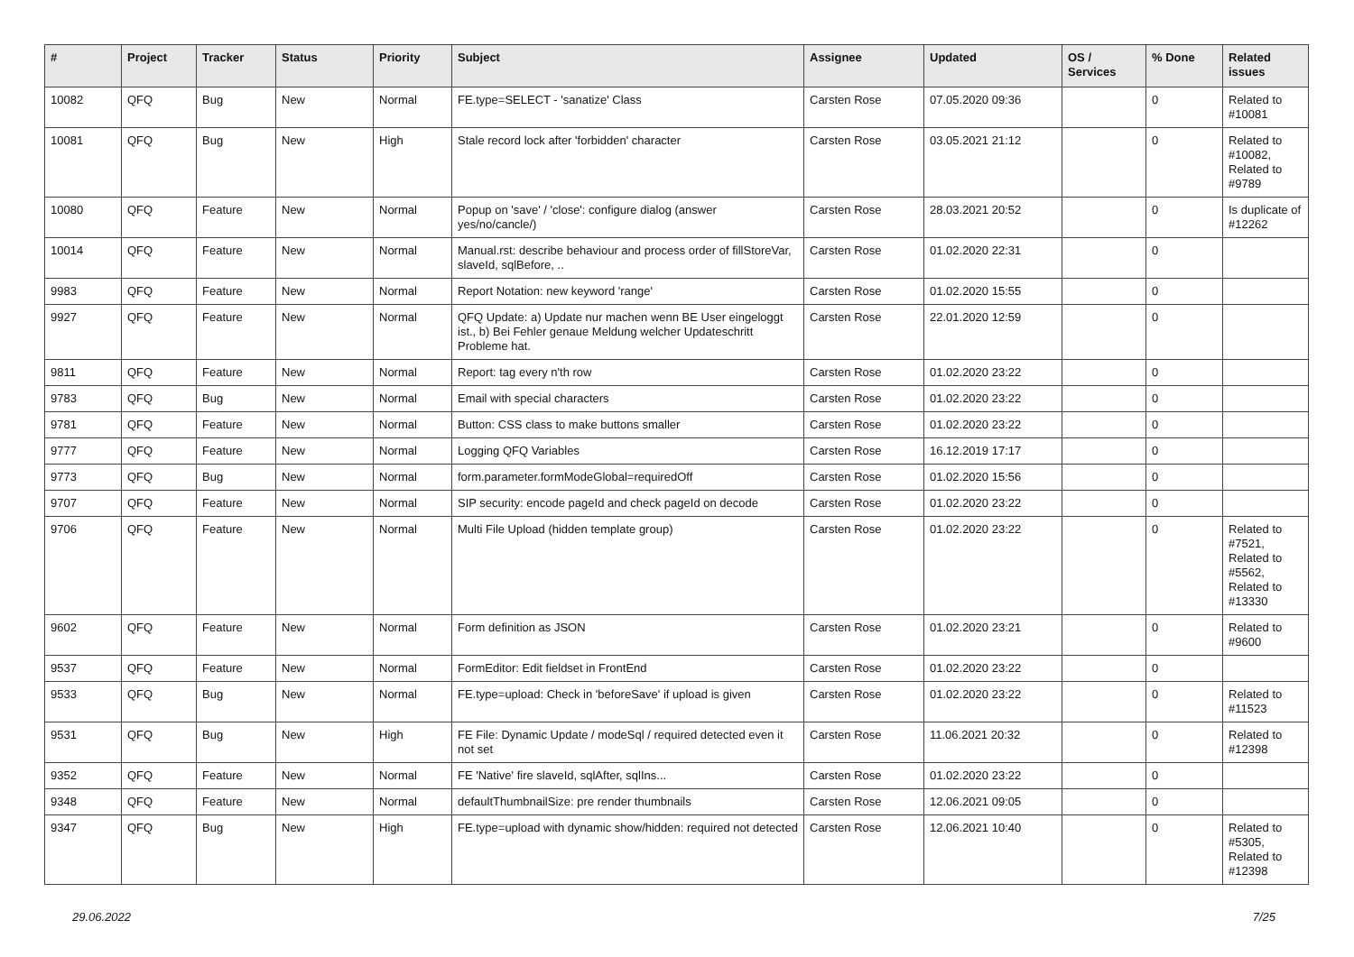| # | Project | Tracker | Status | Priority | Subject | Assignee | Updated | OS / Services | % Done | Related issues |
| --- | --- | --- | --- | --- | --- | --- | --- | --- | --- | --- |
| 10082 | QFQ | Bug | New | Normal | FE.type=SELECT - 'sanatize' Class | Carsten Rose | 07.05.2020 09:36 | | 0 | Related to #10081 |
| 10081 | QFQ | Bug | New | High | Stale record lock after 'forbidden' character | Carsten Rose | 03.05.2021 21:12 | | 0 | Related to #10082, Related to #9789 |
| 10080 | QFQ | Feature | New | Normal | Popup on 'save' / 'close': configure dialog (answer yes/no/cancle/) | Carsten Rose | 28.03.2021 20:52 | | 0 | Is duplicate of #12262 |
| 10014 | QFQ | Feature | New | Normal | Manual.rst: describe behaviour and process order of fillStoreVar, slaveId, sqlBefore, .. | Carsten Rose | 01.02.2020 22:31 | | 0 | |
| 9983 | QFQ | Feature | New | Normal | Report Notation: new keyword 'range' | Carsten Rose | 01.02.2020 15:55 | | 0 | |
| 9927 | QFQ | Feature | New | Normal | QFQ Update: a) Update nur machen wenn BE User eingeloggt ist., b) Bei Fehler genaue Meldung welcher Updateschritt Probleme hat. | Carsten Rose | 22.01.2020 12:59 | | 0 | |
| 9811 | QFQ | Feature | New | Normal | Report: tag every n'th row | Carsten Rose | 01.02.2020 23:22 | | 0 | |
| 9783 | QFQ | Bug | New | Normal | Email with special characters | Carsten Rose | 01.02.2020 23:22 | | 0 | |
| 9781 | QFQ | Feature | New | Normal | Button: CSS class to make buttons smaller | Carsten Rose | 01.02.2020 23:22 | | 0 | |
| 9777 | QFQ | Feature | New | Normal | Logging QFQ Variables | Carsten Rose | 16.12.2019 17:17 | | 0 | |
| 9773 | QFQ | Bug | New | Normal | form.parameter.formModeGlobal=requiredOff | Carsten Rose | 01.02.2020 15:56 | | 0 | |
| 9707 | QFQ | Feature | New | Normal | SIP security: encode pageId and check pageId on decode | Carsten Rose | 01.02.2020 23:22 | | 0 | |
| 9706 | QFQ | Feature | New | Normal | Multi File Upload (hidden template group) | Carsten Rose | 01.02.2020 23:22 | | 0 | Related to #7521, Related to #5562, Related to #13330 |
| 9602 | QFQ | Feature | New | Normal | Form definition as JSON | Carsten Rose | 01.02.2020 23:21 | | 0 | Related to #9600 |
| 9537 | QFQ | Feature | New | Normal | FormEditor: Edit fieldset in FrontEnd | Carsten Rose | 01.02.2020 23:22 | | 0 | |
| 9533 | QFQ | Bug | New | Normal | FE.type=upload: Check in 'beforeSave' if upload is given | Carsten Rose | 01.02.2020 23:22 | | 0 | Related to #11523 |
| 9531 | QFQ | Bug | New | High | FE File: Dynamic Update / modeSql / required detected even it not set | Carsten Rose | 11.06.2021 20:32 | | 0 | Related to #12398 |
| 9352 | QFQ | Feature | New | Normal | FE 'Native' fire slaveId, sqlAfter, sqlIns... | Carsten Rose | 01.02.2020 23:22 | | 0 | |
| 9348 | QFQ | Feature | New | Normal | defaultThumbnailSize: pre render thumbnails | Carsten Rose | 12.06.2021 09:05 | | 0 | |
| 9347 | QFQ | Bug | New | High | FE.type=upload with dynamic show/hidden: required not detected | Carsten Rose | 12.06.2021 10:40 | | 0 | Related to #5305, Related to #12398 |
29.06.2022 7/25